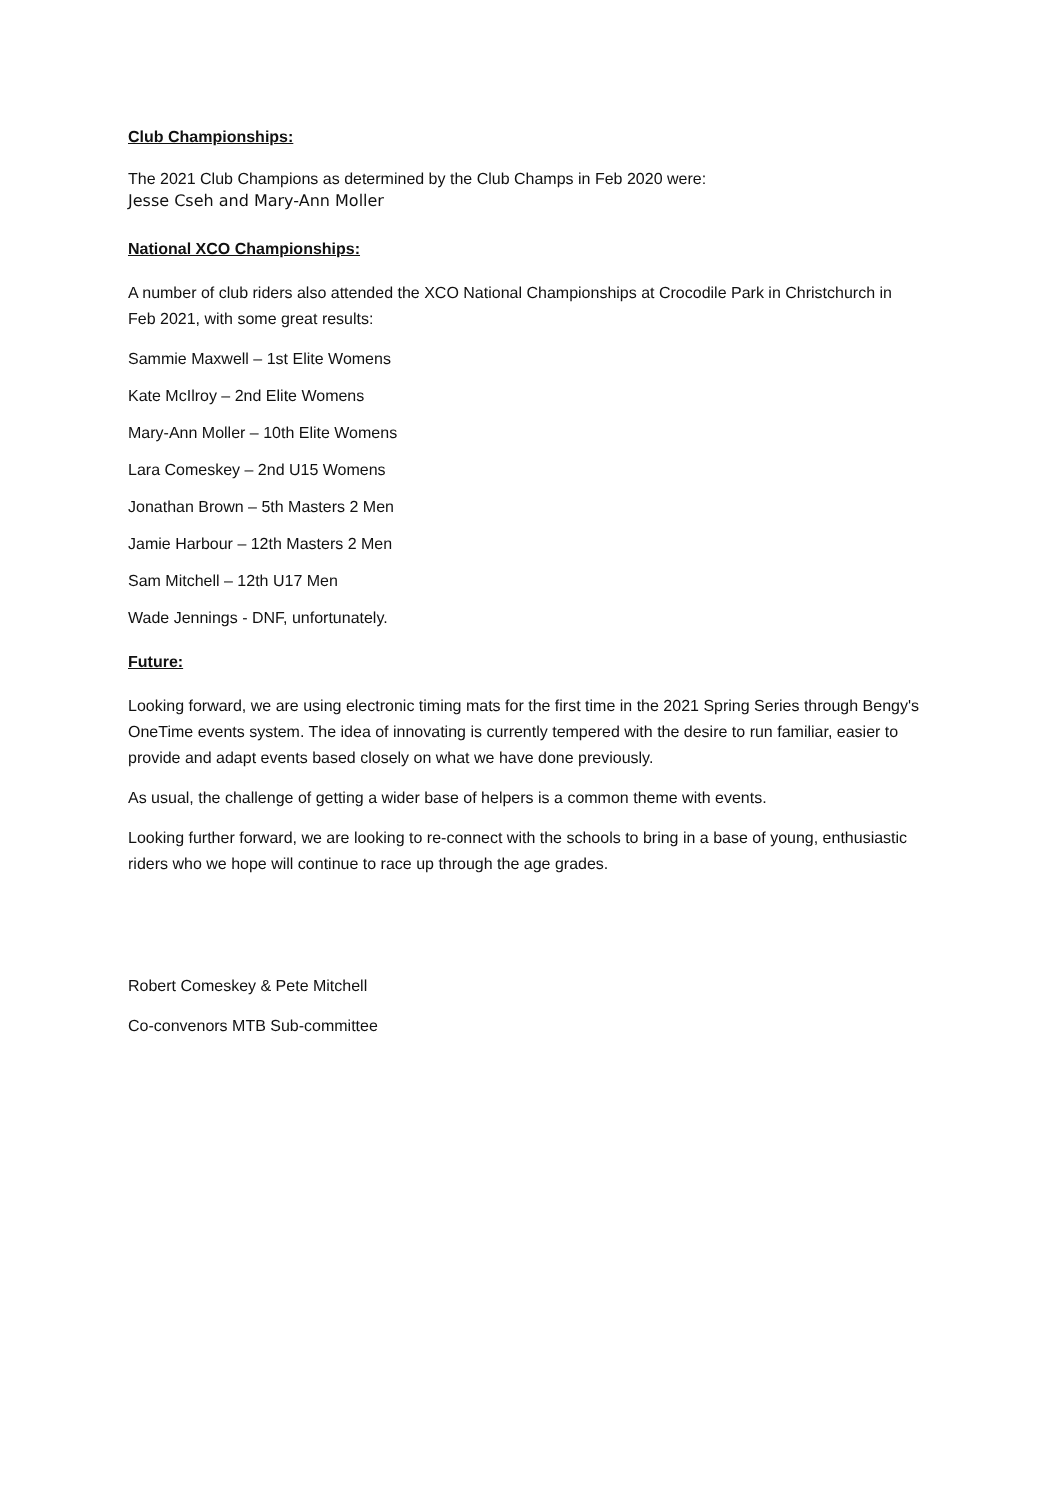Club Championships:
The 2021 Club Champions as determined by the Club Champs in Feb 2020 were:
Jesse Cseh and Mary-Ann Moller
National XCO Championships:
A number of club riders also attended the XCO National Championships at Crocodile Park in Christchurch in Feb 2021, with some great results:
Sammie Maxwell – 1st Elite Womens
Kate McIlroy – 2nd Elite Womens
Mary-Ann Moller – 10th Elite Womens
Lara Comeskey – 2nd U15 Womens
Jonathan Brown – 5th Masters 2 Men
Jamie Harbour – 12th Masters 2 Men
Sam Mitchell – 12th U17 Men
Wade Jennings - DNF, unfortunately.
Future:
Looking forward, we are using electronic timing mats for the first time in the 2021 Spring Series through Bengy's OneTime events system. The idea of innovating is currently tempered with the desire to run familiar, easier to provide and adapt events based closely on what we have done previously.
As usual, the challenge of getting a wider base of helpers is a common theme with events.
Looking further forward, we are looking to re-connect with the schools to bring in a base of young, enthusiastic riders who we hope will continue to race up through the age grades.
Robert Comeskey & Pete Mitchell
Co-convenors MTB Sub-committee